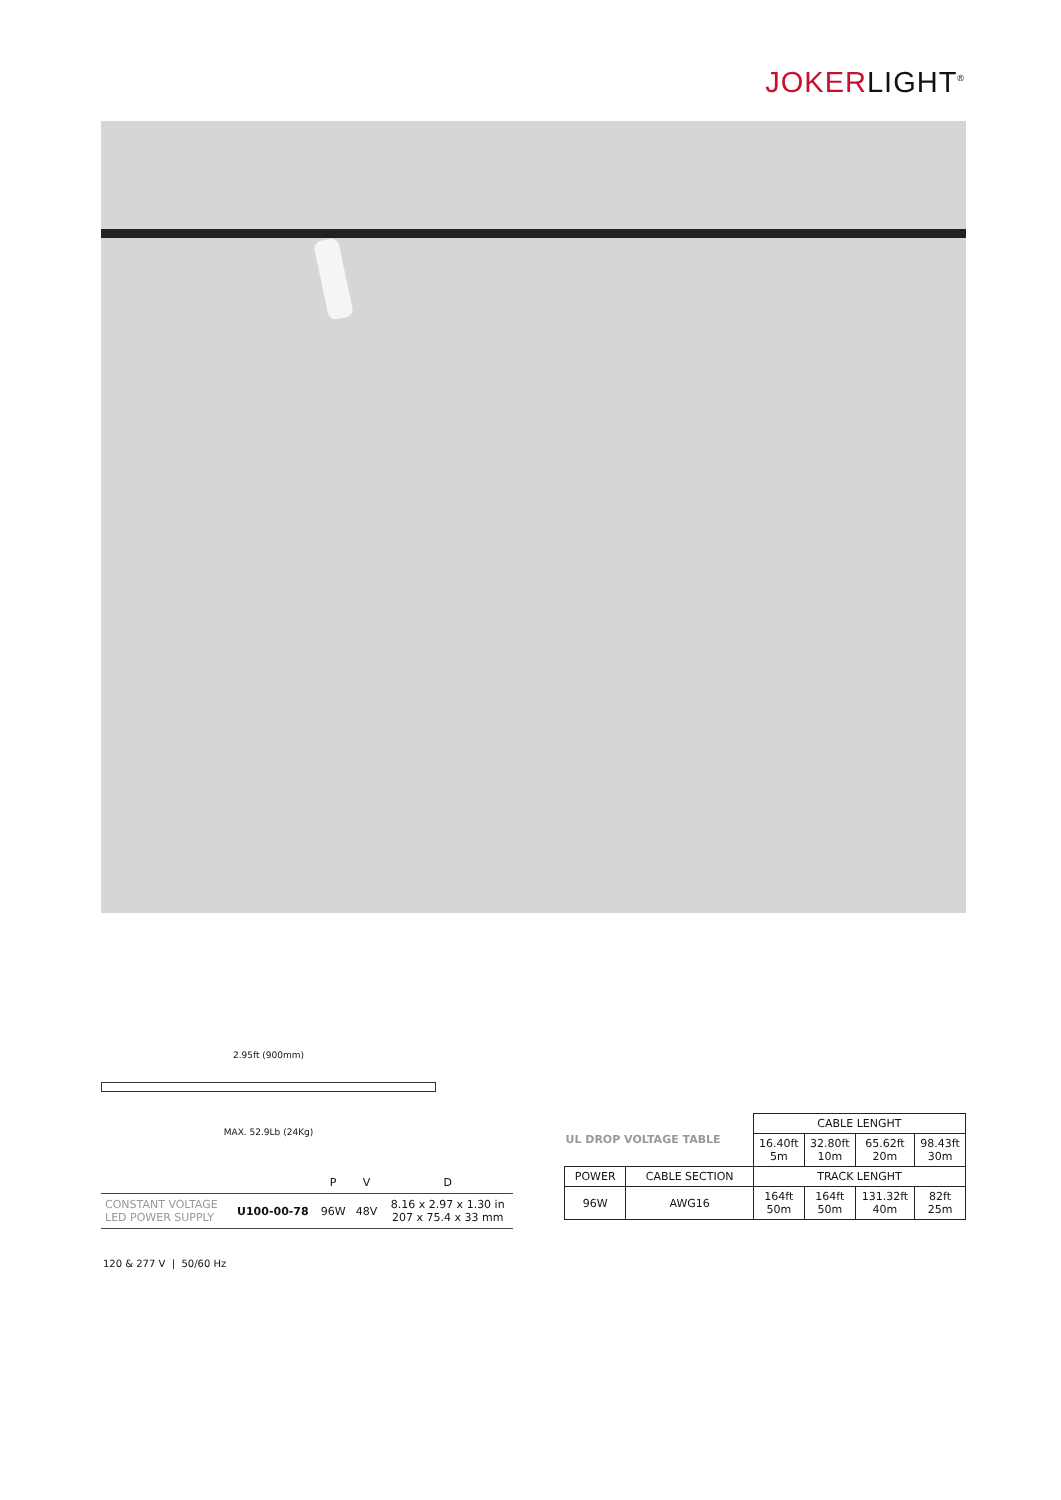JOKERLIGHT<sup>®</sup>
2.95ft (900mm)
MAX. 52.9Lb (24Kg)
| | | P | V | D |
| --- | --- | --- | --- | --- |
| CONSTANT VOLTAGE LED POWER SUPPLY | U100-00-78 | 96W | 48V | 8.16 x 2.97 x 1.30 in 207 x 75.4 x 33 mm |
120 & 277 V | 50/60 Hz
| UL DROP VOLTAGE TABLE | | CABLE LENGHT | | | |
| | | 16.40ft 5m | 32.80ft 10m | 65.62ft 20m | 98.43ft 30m |
| POWER | CABLE SECTION | TRACK LENGHT | | | |
| 96W | AWG16 | 164ft 50m | 164ft 50m | 131.32ft 40m | 82ft 25m |